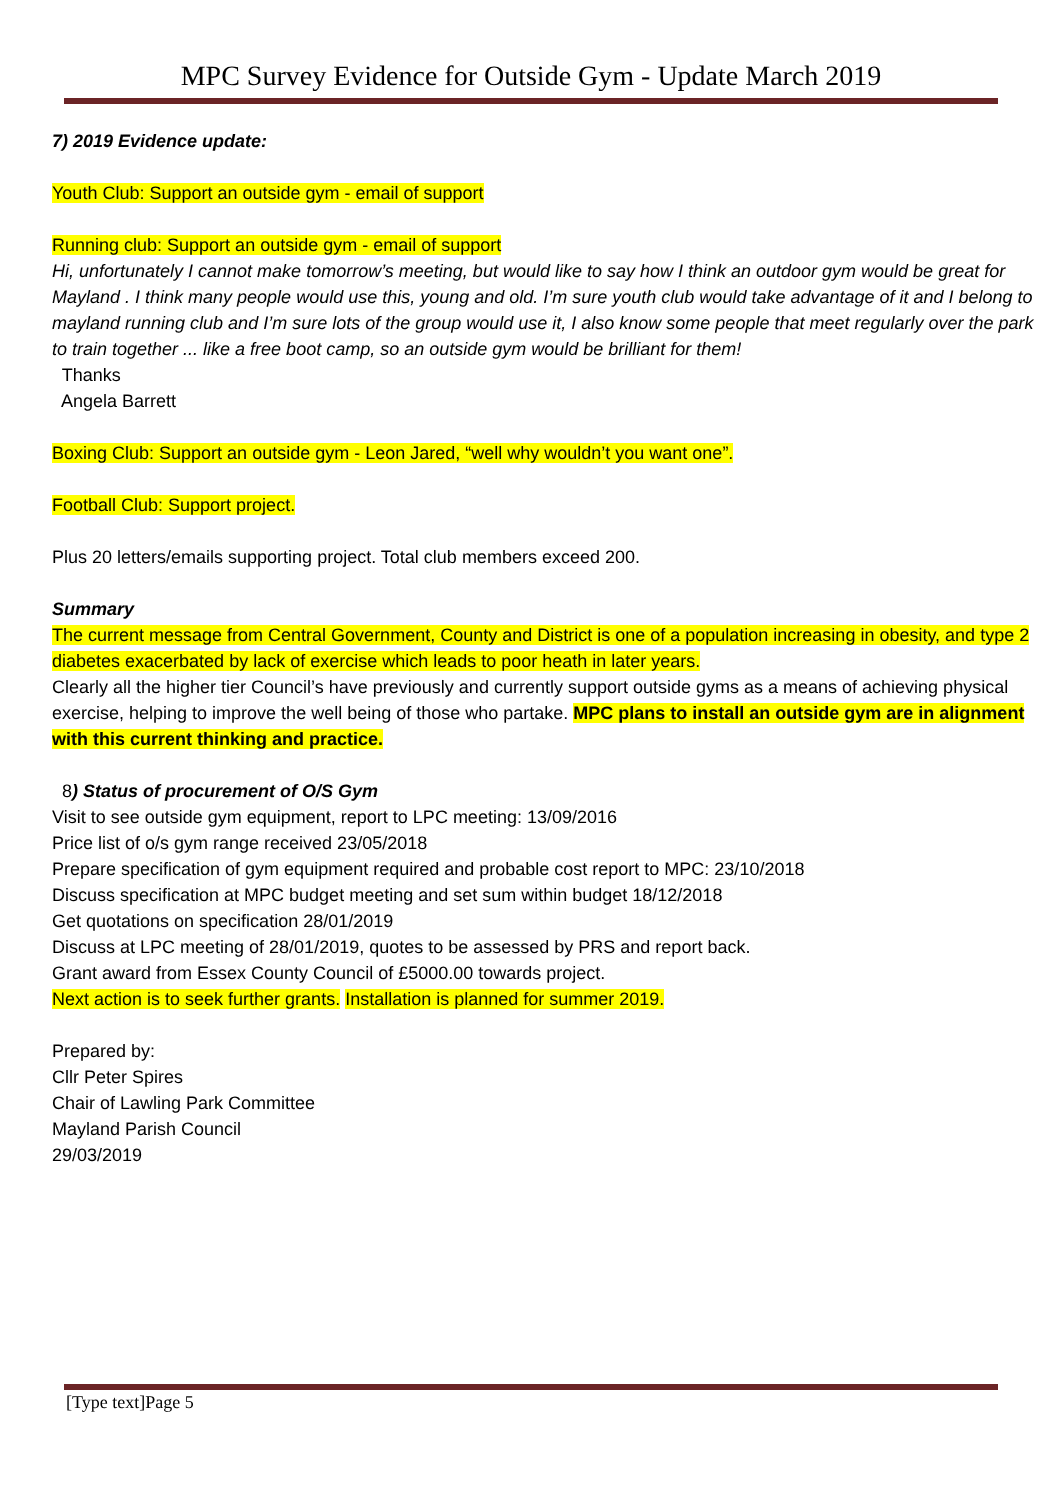MPC Survey Evidence for Outside Gym - Update March 2019
7) 2019 Evidence update:
Youth Club: Support an outside gym - email of support
Running club: Support an outside gym - email of support
Hi, unfortunately I cannot make tomorrow’s meeting, but would like to say how I think an outdoor gym would be great for Mayland . I think many people would use this, young and old. I’m sure youth club would take advantage of it and I belong to mayland running club and I’m sure lots of the group would use it, I also know some people that meet regularly over the park to train together ... like a free boot camp, so an outside gym would be brilliant for them!
Thanks
Angela Barrett
Boxing Club: Support an outside gym - Leon Jared, “well why wouldn’t you want one”.
Football Club: Support project.
Plus 20 letters/emails supporting project. Total club members exceed 200.
Summary
The current message from Central Government, County and District is one of a population increasing in obesity, and type 2 diabetes exacerbated by lack of exercise which leads to poor heath in later years.
Clearly all the higher tier Council’s have previously and currently support outside gyms as a means of achieving physical exercise, helping to improve the well being of those who partake. MPC plans to install an outside gym are in alignment with this current thinking and practice.
8) Status of procurement of O/S Gym
Visit to see outside gym equipment, report to LPC meeting: 13/09/2016
Price list of o/s gym range received 23/05/2018
Prepare specification of gym equipment required and probable cost report to MPC: 23/10/2018
Discuss specification at MPC budget meeting and set sum within budget 18/12/2018
Get quotations on specification 28/01/2019
Discuss at LPC meeting of 28/01/2019, quotes to be assessed by PRS and report back.
Grant award from Essex County Council of £5000.00 towards project.
Next action is to seek further grants. Installation is planned for summer 2019.
Prepared by:
Cllr Peter Spires
Chair of Lawling Park Committee
Mayland Parish Council
29/03/2019
[Type text]Page 5